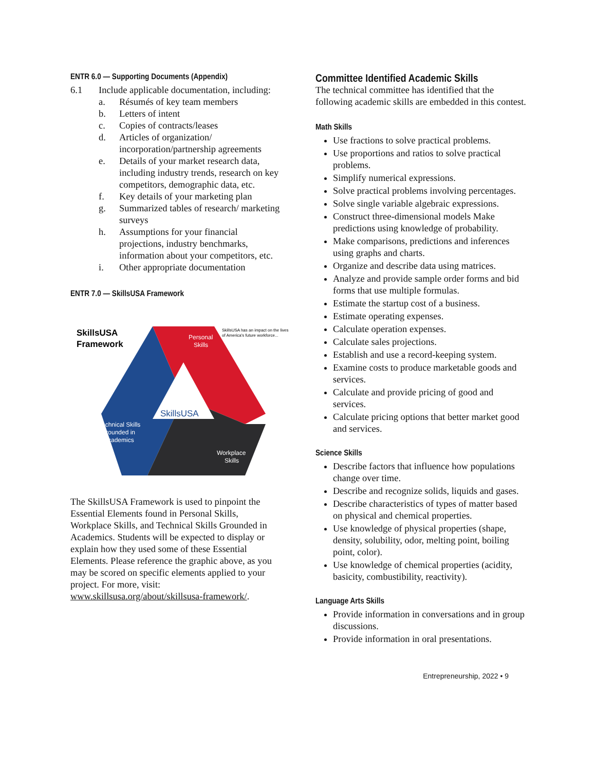ENTR 6.0 — Supporting Documents (Appendix)
6.1 Include applicable documentation, including:
a. Résumés of key team members
b. Letters of intent
c. Copies of contracts/leases
d. Articles of organization/ incorporation/partnership agreements
e. Details of your market research data, including industry trends, research on key competitors, demographic data, etc.
f. Key details of your marketing plan
g. Summarized tables of research/ marketing surveys
h. Assumptions for your financial projections, industry benchmarks, information about your competitors, etc.
i. Other appropriate documentation
ENTR 7.0 — SkillsUSA Framework
SkillsUSA
Framework
Personal
Skills
SkillsUSA has an impact on the lives
of America's future workforce...
SkillsUSA
Technical Skills
Grounded in
Academics
Workplace
Skills
The SkillsUSA Framework is used to pinpoint the Essential Elements found in Personal Skills, Workplace Skills, and Technical Skills Grounded in Academics. Students will be expected to display or explain how they used some of these Essential Elements. Please reference the graphic above, as you may be scored on specific elements applied to your project. For more, visit: www.skillsusa.org/about/skillsusa-framework/.
Committee Identified Academic Skills
The technical committee has identified that the following academic skills are embedded in this contest.
Math Skills
Use fractions to solve practical problems.
Use proportions and ratios to solve practical problems.
Simplify numerical expressions.
Solve practical problems involving percentages.
Solve single variable algebraic expressions.
Construct three-dimensional models Make predictions using knowledge of probability.
Make comparisons, predictions and inferences using graphs and charts.
Organize and describe data using matrices.
Analyze and provide sample order forms and bid forms that use multiple formulas.
Estimate the startup cost of a business.
Estimate operating expenses.
Calculate operation expenses.
Calculate sales projections.
Establish and use a record-keeping system.
Examine costs to produce marketable goods and services.
Calculate and provide pricing of good and services.
Calculate pricing options that better market good and services.
Science Skills
Describe factors that influence how populations change over time.
Describe and recognize solids, liquids and gases.
Describe characteristics of types of matter based on physical and chemical properties.
Use knowledge of physical properties (shape, density, solubility, odor, melting point, boiling point, color).
Use knowledge of chemical properties (acidity, basicity, combustibility, reactivity).
Language Arts Skills
Provide information in conversations and in group discussions.
Provide information in oral presentations.
Entrepreneurship, 2022 • 9